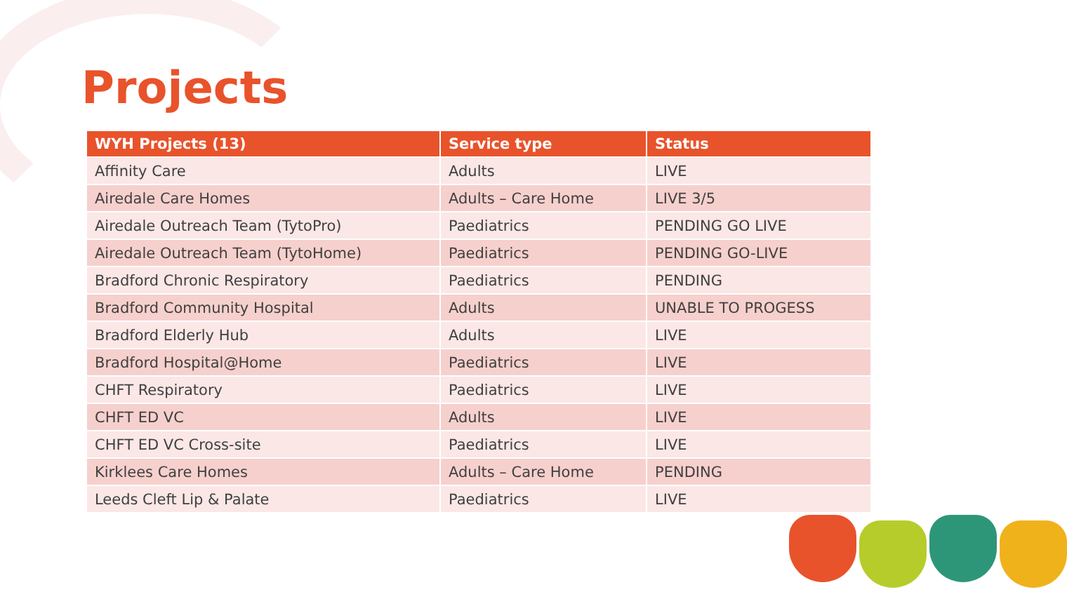Projects
| WYH Projects (13) | Service type | Status |
| --- | --- | --- |
| Affinity Care | Adults | LIVE |
| Airedale Care Homes | Adults – Care Home | LIVE 3/5 |
| Airedale Outreach Team (TytoPro) | Paediatrics | PENDING GO LIVE |
| Airedale Outreach Team (TytoHome) | Paediatrics | PENDING GO-LIVE |
| Bradford Chronic Respiratory | Paediatrics | PENDING |
| Bradford Community Hospital | Adults | UNABLE TO PROGESS |
| Bradford Elderly Hub | Adults | LIVE |
| Bradford Hospital@Home | Paediatrics | LIVE |
| CHFT Respiratory | Paediatrics | LIVE |
| CHFT ED VC | Adults | LIVE |
| CHFT ED VC Cross-site | Paediatrics | LIVE |
| Kirklees Care Homes | Adults – Care Home | PENDING |
| Leeds Cleft Lip & Palate | Paediatrics | LIVE |